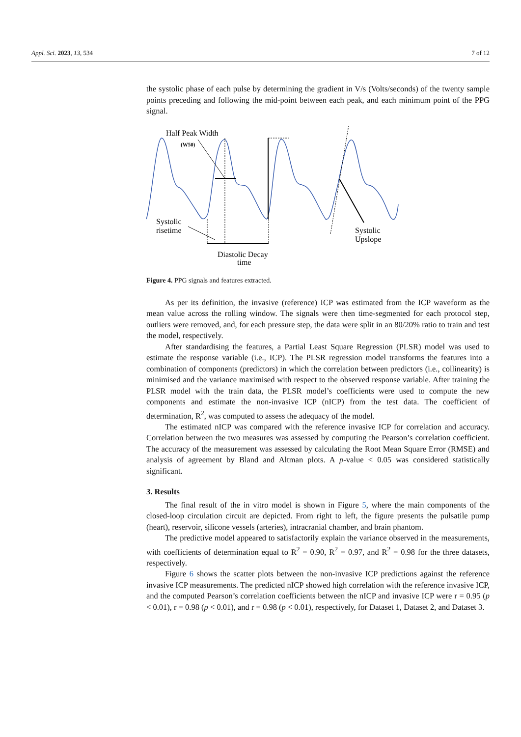Appl. Sci. 2023, 13, 534 7 of 12
the systolic phase of each pulse by determining the gradient in V/s (Volts/seconds) of the twenty sample points preceding and following the mid-point between each peak, and each minimum point of the PPG signal.
Half Peak Width
(W50)
Systolic
risetime
Diastolic Decay
time
Systolic
Upslope
Figure 4. PPG signals and features extracted.
As per its definition, the invasive (reference) ICP was estimated from the ICP waveform as the mean value across the rolling window. The signals were then time-segmented for each protocol step, outliers were removed, and, for each pressure step, the data were split in an 80/20% ratio to train and test the model, respectively.
After standardising the features, a Partial Least Square Regression (PLSR) model was used to estimate the response variable (i.e., ICP). The PLSR regression model transforms the features into a combination of components (predictors) in which the correlation between predictors (i.e., collinearity) is minimised and the variance maximised with respect to the observed response variable. After training the PLSR model with the train data, the PLSR model’s coefficients were used to compute the new components and estimate the non-invasive ICP (nICP) from the test data. The coefficient of determination, R<sup>2</sup>, was computed to assess the adequacy of the model.
The estimated nICP was compared with the reference invasive ICP for correlation and accuracy. Correlation between the two measures was assessed by computing the Pearson’s correlation coefficient. The accuracy of the measurement was assessed by calculating the Root Mean Square Error (RMSE) and analysis of agreement by Bland and Altman plots. A p-value < 0.05 was considered statistically significant.
3. Results
The final result of the in vitro model is shown in Figure 5, where the main components of the closed-loop circulation circuit are depicted. From right to left, the figure presents the pulsatile pump (heart), reservoir, silicone vessels (arteries), intracranial chamber, and brain phantom.
The predictive model appeared to satisfactorily explain the variance observed in the measurements, with coefficients of determination equal to R<sup>2</sup> = 0.90, R<sup>2</sup> = 0.97, and R<sup>2</sup> = 0.98 for the three datasets, respectively.
Figure 6 shows the scatter plots between the non-invasive ICP predictions against the reference invasive ICP measurements. The predicted nICP showed high correlation with the reference invasive ICP, and the computed Pearson’s correlation coefficients between the nICP and invasive ICP were r = 0.95 (p < 0.01), r = 0.98 (p < 0.01), and r = 0.98 (p < 0.01), respectively, for Dataset 1, Dataset 2, and Dataset 3.